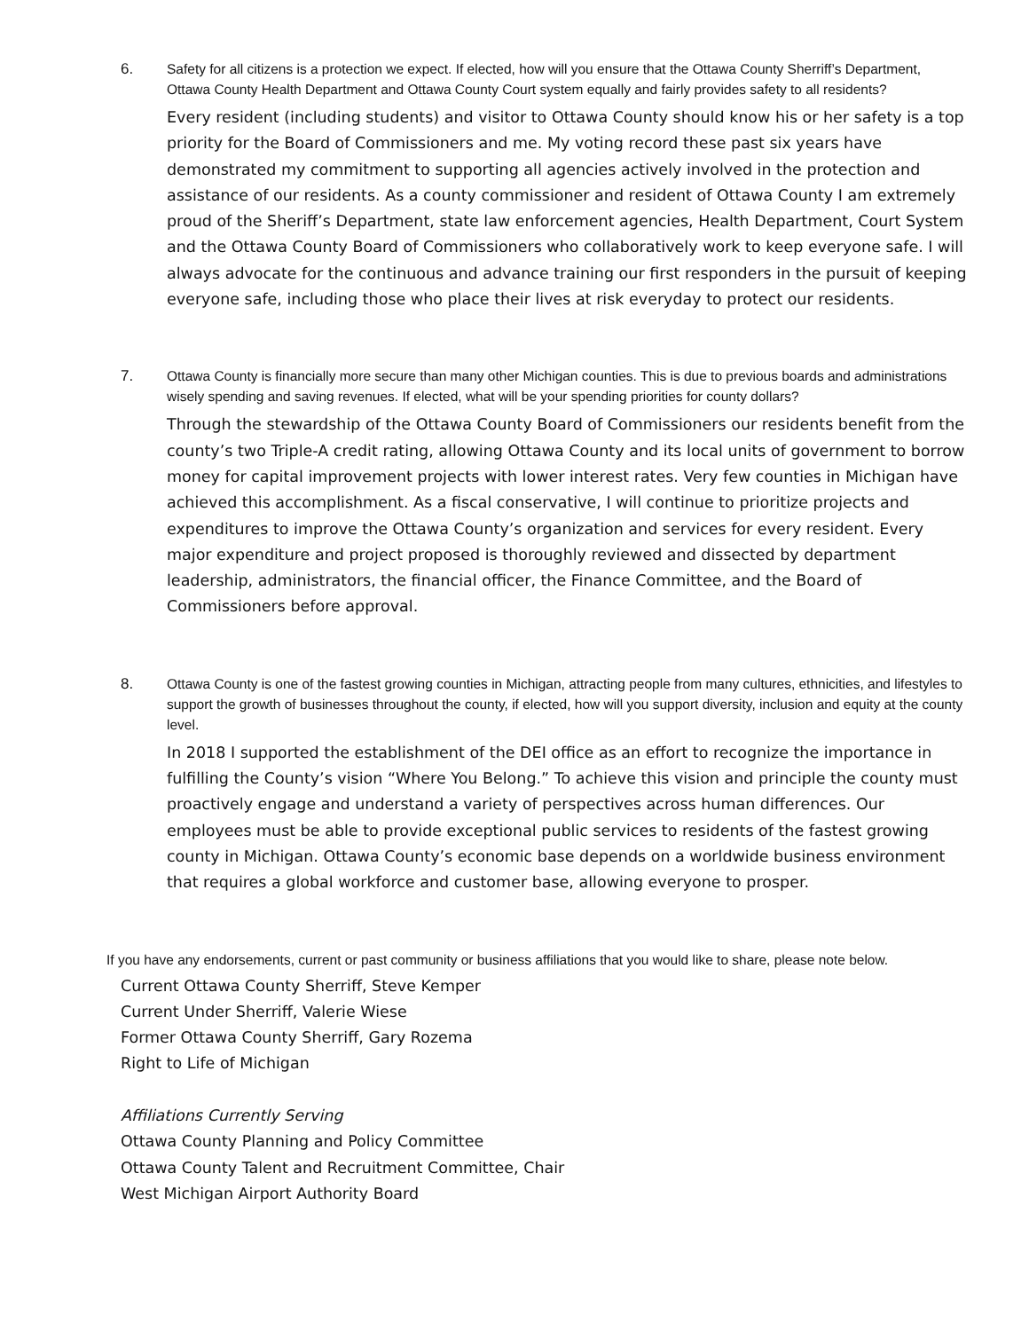6.
Safety for all citizens is a protection we expect. If elected, how will you ensure that the Ottawa County Sherriff’s Department, Ottawa County Health Department and Ottawa County Court system equally and fairly provides safety to all residents?
Every resident (including students) and visitor to Ottawa County should know his or her safety is a top priority for the Board of Commissioners and me. My voting record these past six years have demonstrated my commitment to supporting all agencies actively involved in the protection and assistance of our residents. As a county commissioner and resident of Ottawa County I am extremely proud of the Sheriff’s Department, state law enforcement agencies, Health Department, Court System and the Ottawa County Board of Commissioners who collaboratively work to keep everyone safe. I will always advocate for the continuous and advance training our first responders in the pursuit of keeping everyone safe, including those who place their lives at risk everyday to protect our residents.
7.
Ottawa County is financially more secure than many other Michigan counties. This is due to previous boards and administrations wisely spending and saving revenues. If elected, what will be your spending priorities for county dollars?
Through the stewardship of the Ottawa County Board of Commissioners our residents benefit from the county’s two Triple-A credit rating, allowing Ottawa County and its local units of government to borrow money for capital improvement projects with lower interest rates. Very few counties in Michigan have achieved this accomplishment. As a fiscal conservative, I will continue to prioritize projects and expenditures to improve the Ottawa County’s organization and services for every resident. Every major expenditure and project proposed is thoroughly reviewed and dissected by department leadership, administrators, the financial officer, the Finance Committee, and the Board of Commissioners before approval.
8.
Ottawa County is one of the fastest growing counties in Michigan, attracting people from many cultures, ethnicities, and lifestyles to support the growth of businesses throughout the county, if elected, how will you support diversity, inclusion and equity at the county level.
In 2018 I supported the establishment of the DEI office as an effort to recognize the importance in fulfilling the County’s vision “Where You Belong.” To achieve this vision and principle the county must proactively engage and understand a variety of perspectives across human differences. Our employees must be able to provide exceptional public services to residents of the fastest growing county in Michigan. Ottawa County’s economic base depends on a worldwide business environment that requires a global workforce and customer base, allowing everyone to prosper.
If you have any endorsements, current or past community or business affiliations that you would like to share, please note below.
Current Ottawa County Sherriff, Steve Kemper
Current Under Sherriff, Valerie Wiese
Former Ottawa County Sherriff, Gary Rozema
Right to Life of Michigan
Affiliations Currently Serving
Ottawa County Planning and Policy Committee
Ottawa County Talent and Recruitment Committee, Chair
West Michigan Airport Authority Board